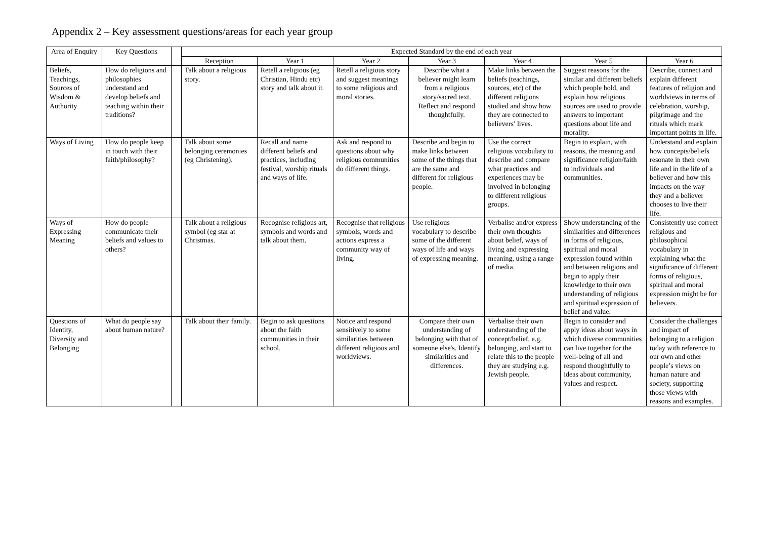Appendix 2 – Key assessment questions/areas for each year group
| Area of Enquiry | Key Questions | | Expected Standard by the end of each year | | | | | | |
| --- | --- | --- | --- | --- | --- | --- | --- | --- | --- |
| | | | Reception | Year 1 | Year 2 | Year 3 | Year 4 | Year 5 | Year 6 |
| Beliefs, Teachings, Sources of Wisdom & Authority | How do religions and philosophies understand and develop beliefs and teaching within their traditions? | | Talk about a religious story. | Retell a religious (eg Christian, Hindu etc) story and talk about it. | Retell a religious story and suggest meanings to some religious and moral stories. | Describe what a believer might learn from a religious story/sacred text. Reflect and respond thoughtfully. | Make links between the beliefs (teachings, sources, etc) of the different religions studied and show how they are connected to believers’ lives. | Suggest reasons for the similar and different beliefs which people hold, and explain how religious sources are used to provide answers to important questions about life and morality. | Describe, connect and explain different features of religion and worldviews in terms of celebration, worship, pilgrimage and the rituals which mark important points in life. |
| Ways of Living | How do people keep in touch with their faith/philosophy? | | Talk about some belonging ceremonies (eg Christening). | Recall and name different beliefs and practices, including festival, worship rituals and ways of life. | Ask and respond to questions about why religious communities do different things. | Describe and begin to make links between some of the things that are the same and different for religious people. | Use the correct religious vocabulary to describe and compare what practices and experiences may be involved in belonging to different religious groups. | Begin to explain, with reasons, the meaning and significance religion/faith to individuals and communities. | Understand and explain how concepts/beliefs resonate in their own life and in the life of a believer and how this impacts on the way they and a believer chooses to live their life. |
| Ways of Expressing Meaning | How do people communicate their beliefs and values to others? | | Talk about a religious symbol (eg star at Christmas. | Recognise religious art, symbols and words and talk about them. | Recognise that religious symbols, words and actions express a community way of living. | Use religious vocabulary to describe some of the different ways of life and ways of expressing meaning. | Verbalise and/or express their own thoughts about belief, ways of living and expressing meaning, using a range of media. | Show understanding of the similarities and differences in forms of religious, spiritual and moral expression found within and between religions and begin to apply their knowledge to their own understanding of religious and spiritual expression of belief and value. | Consistently use correct religious and philosophical vocabulary in explaining what the significance of different forms of religious, spiritual and moral expression might be for believers. |
| Questions of Identity, Diversity and Belonging | What do people say about human nature? | | Talk about their family. | Begin to ask questions about the faith communities in their school. | Notice and respond sensitively to some similarities between different religious and worldviews. | Compare their own understanding of belonging with that of someone else's. Identify similarities and differences. | Verbalise their own understanding of the concept/belief, e.g. belonging, and start to relate this to the people they are studying e.g. Jewish people. | Begin to consider and apply ideas about ways in which diverse communities can live together for the well-being of all and respond thoughtfully to ideas about community, values and respect. | Consider the challenges and impact of belonging to a religion today with reference to our own and other people’s views on human nature and society, supporting those views with reasons and examples. |